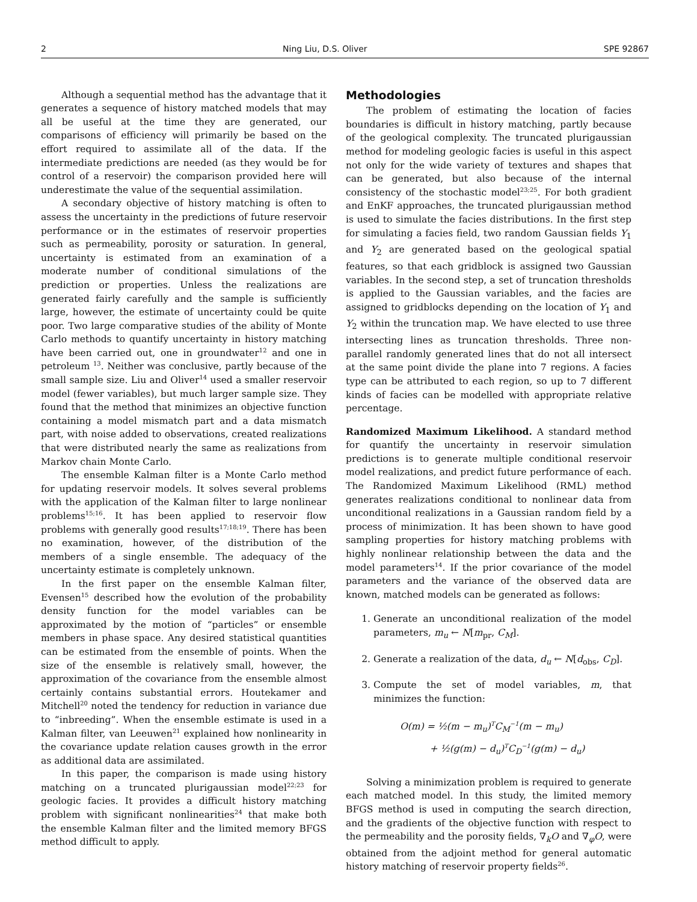2 Ning Liu, D.S. Oliver SPE 92867
Although a sequential method has the advantage that it generates a sequence of history matched models that may all be useful at the time they are generated, our comparisons of efficiency will primarily be based on the effort required to assimilate all of the data. If the intermediate predictions are needed (as they would be for control of a reservoir) the comparison provided here will underestimate the value of the sequential assimilation.
A secondary objective of history matching is often to assess the uncertainty in the predictions of future reservoir performance or in the estimates of reservoir properties such as permeability, porosity or saturation. In general, uncertainty is estimated from an examination of a moderate number of conditional simulations of the prediction or properties. Unless the realizations are generated fairly carefully and the sample is sufficiently large, however, the estimate of uncertainty could be quite poor. Two large comparative studies of the ability of Monte Carlo methods to quantify uncertainty in history matching have been carried out, one in groundwater<sup>12</sup> and one in petroleum <sup>13</sup>. Neither was conclusive, partly because of the small sample size. Liu and Oliver<sup>14</sup> used a smaller reservoir model (fewer variables), but much larger sample size. They found that the method that minimizes an objective function containing a model mismatch part and a data mismatch part, with noise added to observations, created realizations that were distributed nearly the same as realizations from Markov chain Monte Carlo.
The ensemble Kalman filter is a Monte Carlo method for updating reservoir models. It solves several problems with the application of the Kalman filter to large nonlinear problems<sup>15;16</sup>. It has been applied to reservoir flow problems with generally good results<sup>17;18;19</sup>. There has been no examination, however, of the distribution of the members of a single ensemble. The adequacy of the uncertainty estimate is completely unknown.
In the first paper on the ensemble Kalman filter, Evensen<sup>15</sup> described how the evolution of the probability density function for the model variables can be approximated by the motion of “particles” or ensemble members in phase space. Any desired statistical quantities can be estimated from the ensemble of points. When the size of the ensemble is relatively small, however, the approximation of the covariance from the ensemble almost certainly contains substantial errors. Houtekamer and Mitchell<sup>20</sup> noted the tendency for reduction in variance due to “inbreeding”. When the ensemble estimate is used in a Kalman filter, van Leeuwen<sup>21</sup> explained how nonlinearity in the covariance update relation causes growth in the error as additional data are assimilated.
In this paper, the comparison is made using history matching on a truncated plurigaussian model<sup>22;23</sup> for geologic facies. It provides a difficult history matching problem with significant nonlinearities<sup>24</sup> that make both the ensemble Kalman filter and the limited memory BFGS method difficult to apply.
Methodologies
The problem of estimating the location of facies boundaries is difficult in history matching, partly because of the geological complexity. The truncated plurigaussian method for modeling geologic facies is useful in this aspect not only for the wide variety of textures and shapes that can be generated, but also because of the internal consistency of the stochastic model<sup>23;25</sup>. For both gradient and EnKF approaches, the truncated plurigaussian method is used to simulate the facies distributions. In the first step for simulating a facies field, two random Gaussian fields Y<sub>1</sub> and Y<sub>2</sub> are generated based on the geological spatial features, so that each gridblock is assigned two Gaussian variables. In the second step, a set of truncation thresholds is applied to the Gaussian variables, and the facies are assigned to gridblocks depending on the location of Y<sub>1</sub> and Y<sub>2</sub> within the truncation map. We have elected to use three intersecting lines as truncation thresholds. Three non-parallel randomly generated lines that do not all intersect at the same point divide the plane into 7 regions. A facies type can be attributed to each region, so up to 7 different kinds of facies can be modelled with appropriate relative percentage.
Randomized Maximum Likelihood. A standard method for quantify the uncertainty in reservoir simulation predictions is to generate multiple conditional reservoir model realizations, and predict future performance of each. The Randomized Maximum Likelihood (RML) method generates realizations conditional to nonlinear data from unconditional realizations in a Gaussian random field by a process of minimization. It has been shown to have good sampling properties for history matching problems with highly nonlinear relationship between the data and the model parameters<sup>14</sup>. If the prior covariance of the model parameters and the variance of the observed data are known, matched models can be generated as follows:
1. Generate an unconditional realization of the model parameters, m<sub>u</sub> ← N[m<sub>pr</sub>, C<sub>M</sub>].
2. Generate a realization of the data, d<sub>u</sub> ← N[d<sub>obs</sub>, C<sub>D</sub>].
3. Compute the set of model variables, m, that minimizes the function:
O(m) = ½(m − m<sub>u</sub>)<sup>T</sup>C<sub>M</sub><sup>−1</sup>(m − m<sub>u</sub>)
+ ½(g(m) − d<sub>u</sub>)<sup>T</sup>C<sub>D</sub><sup>−1</sup>(g(m) − d<sub>u</sub>)
Solving a minimization problem is required to generate each matched model. In this study, the limited memory BFGS method is used in computing the search direction, and the gradients of the objective function with respect to the permeability and the porosity fields, ∇<sub>k</sub>O and ∇<sub>φ</sub>O, were obtained from the adjoint method for general automatic history matching of reservoir property fields<sup>26</sup>.